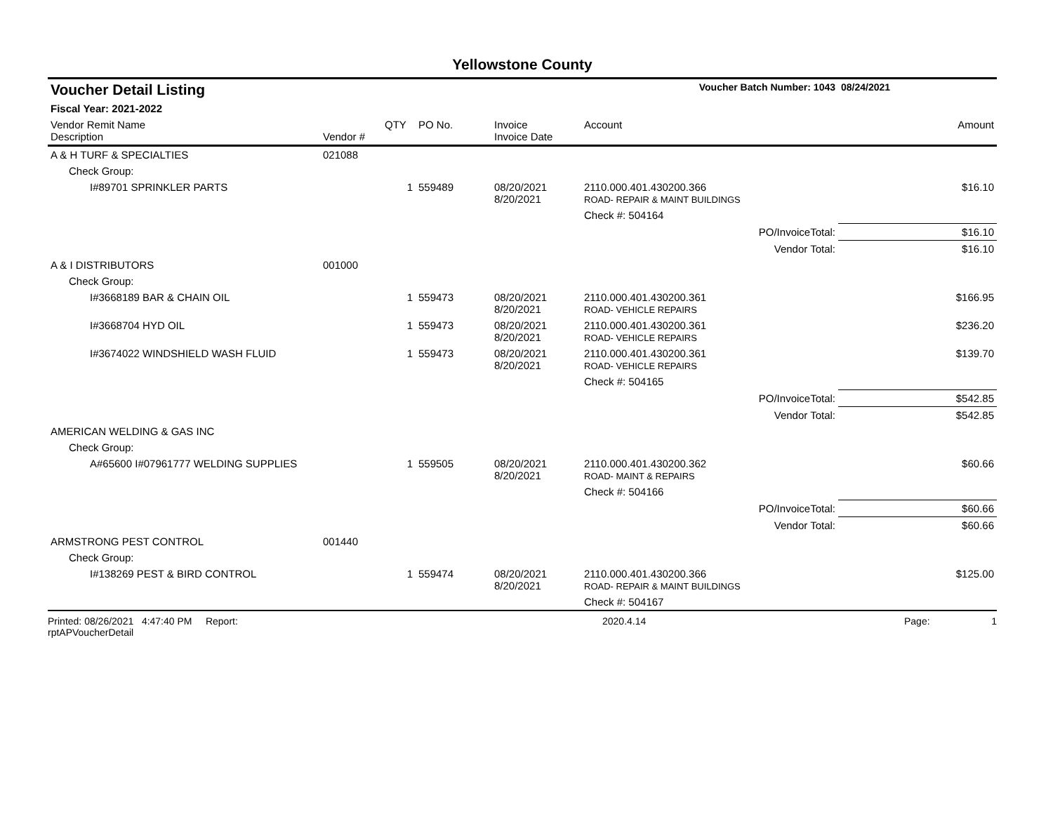Yellowstone County
| Voucher Detail Listing | | | | | Voucher Batch Number: 1043 | | 08/24/2021 |
| Fiscal Year: 2021-2022 | | | | | | | |
| Vendor Remit Name Description | Vendor # | QTY | PO No. | Invoice Invoice Date | Account | | Amount |
| A & H TURF & SPECIALTIES | 021088 | | | | | | |
| Check Group: | | | | | | | |
| I#89701 SPRINKLER PARTS | | 1 | 559489 | 08/20/2021 8/20/2021 | 2110.000.401.430200.366 ROAD- REPAIR & MAINT BUILDINGS | | $16.10 |
| | | | | | Check #: 504164 | | |
| | | | | | | PO/InvoiceTotal: | $16.10 |
| | | | | | | Vendor Total: | $16.10 |
| A & I DISTRIBUTORS | 001000 | | | | | | |
| Check Group: | | | | | | | |
| I#3668189 BAR & CHAIN OIL | | 1 | 559473 | 08/20/2021 8/20/2021 | 2110.000.401.430200.361 ROAD- VEHICLE REPAIRS | | $166.95 |
| I#3668704 HYD OIL | | 1 | 559473 | 08/20/2021 8/20/2021 | 2110.000.401.430200.361 ROAD- VEHICLE REPAIRS | | $236.20 |
| I#3674022 WINDSHIELD WASH FLUID | | 1 | 559473 | 08/20/2021 8/20/2021 | 2110.000.401.430200.361 ROAD- VEHICLE REPAIRS | | $139.70 |
| | | | | | Check #: 504165 | | |
| | | | | | | PO/InvoiceTotal: | $542.85 |
| | | | | | | Vendor Total: | $542.85 |
| AMERICAN WELDING & GAS INC | | | | | | | |
| Check Group: | | | | | | | |
| A#65600 I#07961777 WELDING SUPPLIES | | 1 | 559505 | 08/20/2021 8/20/2021 | 2110.000.401.430200.362 ROAD- MAINT & REPAIRS | | $60.66 |
| | | | | | Check #: 504166 | | |
| | | | | | | PO/InvoiceTotal: | $60.66 |
| | | | | | | Vendor Total: | $60.66 |
| ARMSTRONG PEST CONTROL | 001440 | | | | | | |
| Check Group: | | | | | | | |
| I#138269 PEST & BIRD CONTROL | | 1 | 559474 | 08/20/2021 8/20/2021 | 2110.000.401.430200.366 ROAD- REPAIR & MAINT BUILDINGS | | $125.00 |
| | | | | | Check #: 504167 | | |
Printed: 08/26/2021 4:47:40 PM Report: rptAPVoucherDetail 2020.4.14 Page: 1